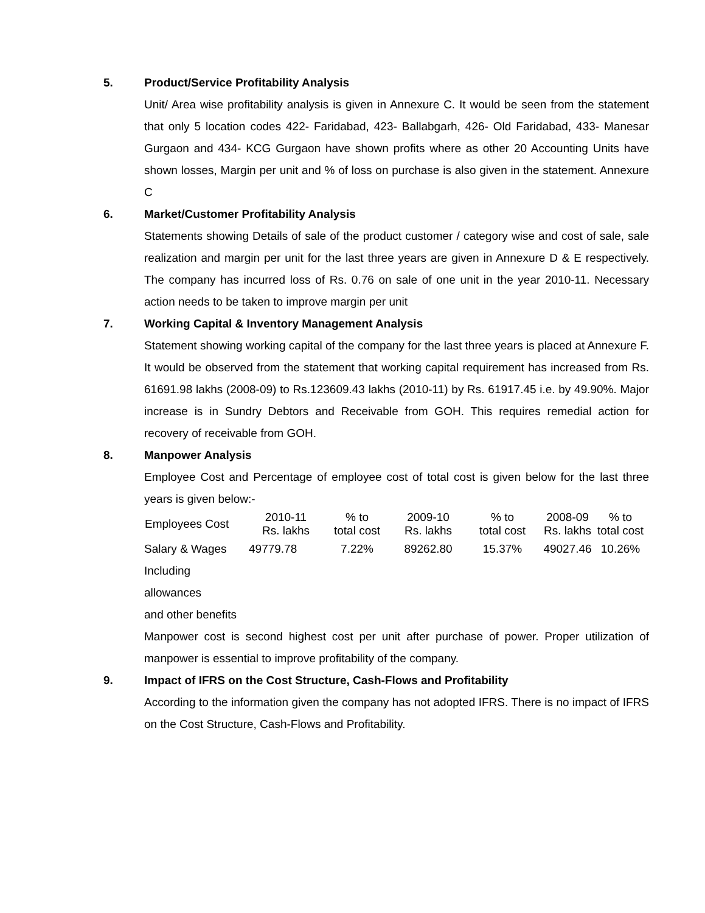5. Product/Service Profitability Analysis
Unit/ Area wise profitability analysis is given in Annexure C. It would be seen from the statement that only 5 location codes 422- Faridabad, 423- Ballabgarh, 426- Old Faridabad, 433- Manesar Gurgaon and 434- KCG Gurgaon have shown profits where as other 20 Accounting Units have shown losses, Margin per unit and % of loss on purchase is also given in the statement. Annexure C
6. Market/Customer Profitability Analysis
Statements showing Details of sale of the product customer / category wise and cost of sale, sale realization and margin per unit for the last three years are given in Annexure D & E respectively. The company has incurred loss of Rs. 0.76 on sale of one unit in the year 2010-11. Necessary action needs to be taken to improve margin per unit
7. Working Capital & Inventory Management Analysis
Statement showing working capital of the company for the last three years is placed at Annexure F. It would be observed from the statement that working capital requirement has increased from Rs. 61691.98 lakhs (2008-09) to Rs.123609.43 lakhs (2010-11) by Rs. 61917.45 i.e. by 49.90%. Major increase is in Sundry Debtors and Receivable from GOH. This requires remedial action for recovery of receivable from GOH.
8. Manpower Analysis
Employee Cost and Percentage of employee cost of total cost is given below for the last three years is given below:-
| Employees Cost | 2010-11 Rs. lakhs | % to total cost | 2009-10 Rs. lakhs | % to total cost | 2008-09 Rs. lakhs | % to total cost |
| --- | --- | --- | --- | --- | --- | --- |
| Salary & Wages Including allowances and other benefits | 49779.78 | 7.22% | 89262.80 | 15.37% | 49027.46 | 10.26% |
Manpower cost is second highest cost per unit after purchase of power. Proper utilization of manpower is essential to improve profitability of the company.
9. Impact of IFRS on the Cost Structure, Cash-Flows and Profitability
According to the information given the company has not adopted IFRS. There is no impact of IFRS on the Cost Structure, Cash-Flows and Profitability.